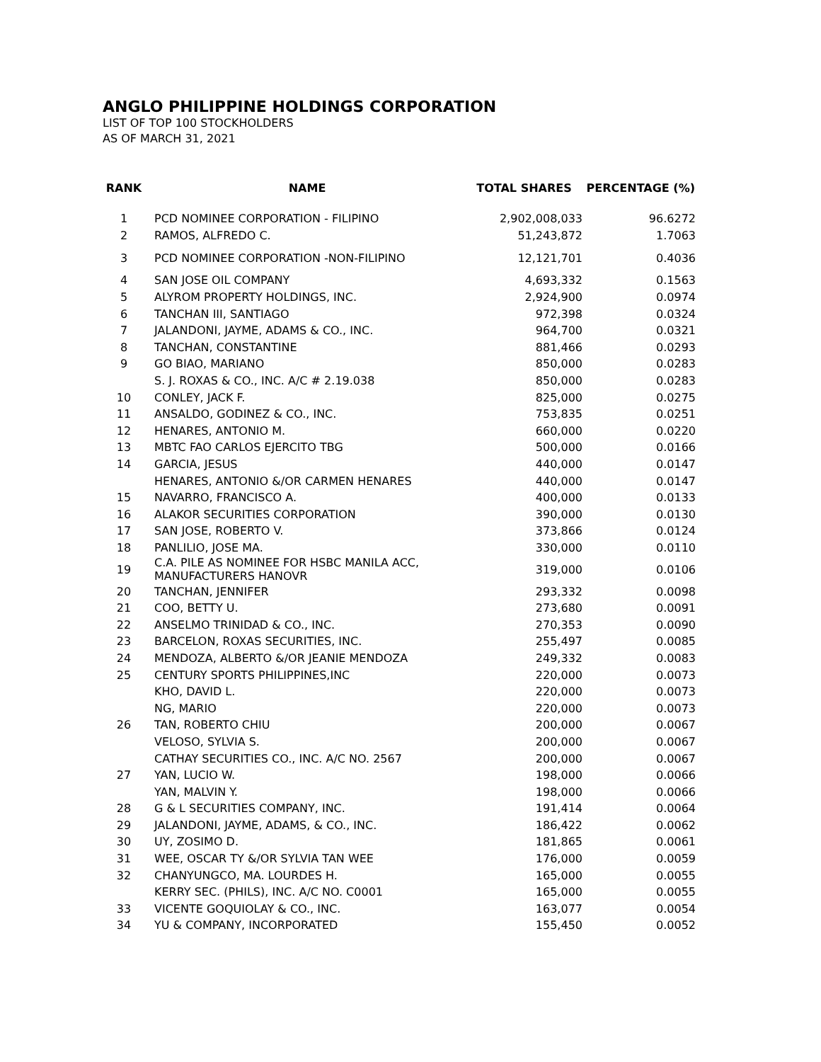ANGLO PHILIPPINE HOLDINGS CORPORATION
LIST OF TOP 100 STOCKHOLDERS
AS OF MARCH 31, 2021
| RANK | NAME | TOTAL SHARES | PERCENTAGE (%) |
| --- | --- | --- | --- |
| 1 | PCD NOMINEE CORPORATION - FILIPINO | 2,902,008,033 | 96.6272 |
| 2 | RAMOS, ALFREDO C. | 51,243,872 | 1.7063 |
| 3 | PCD NOMINEE CORPORATION -NON-FILIPINO | 12,121,701 | 0.4036 |
| 4 | SAN JOSE OIL COMPANY | 4,693,332 | 0.1563 |
| 5 | ALYROM PROPERTY HOLDINGS, INC. | 2,924,900 | 0.0974 |
| 6 | TANCHAN III, SANTIAGO | 972,398 | 0.0324 |
| 7 | JALANDONI, JAYME, ADAMS & CO., INC. | 964,700 | 0.0321 |
| 8 | TANCHAN, CONSTANTINE | 881,466 | 0.0293 |
| 9 | GO BIAO, MARIANO | 850,000 | 0.0283 |
| | S. J. ROXAS & CO., INC. A/C # 2.19.038 | 850,000 | 0.0283 |
| 10 | CONLEY, JACK F. | 825,000 | 0.0275 |
| 11 | ANSALDO, GODINEZ & CO., INC. | 753,835 | 0.0251 |
| 12 | HENARES, ANTONIO M. | 660,000 | 0.0220 |
| 13 | MBTC FAO CARLOS EJERCITO TBG | 500,000 | 0.0166 |
| 14 | GARCIA, JESUS | 440,000 | 0.0147 |
| | HENARES, ANTONIO &/OR CARMEN HENARES | 440,000 | 0.0147 |
| 15 | NAVARRO, FRANCISCO A. | 400,000 | 0.0133 |
| 16 | ALAKOR SECURITIES CORPORATION | 390,000 | 0.0130 |
| 17 | SAN JOSE, ROBERTO V. | 373,866 | 0.0124 |
| 18 | PANLILIO, JOSE MA. | 330,000 | 0.0110 |
| 19 | C.A. PILE AS NOMINEE FOR HSBC MANILA ACC, MANUFACTURERS HANOVR | 319,000 | 0.0106 |
| 20 | TANCHAN, JENNIFER | 293,332 | 0.0098 |
| 21 | COO, BETTY U. | 273,680 | 0.0091 |
| 22 | ANSELMO TRINIDAD & CO., INC. | 270,353 | 0.0090 |
| 23 | BARCELON, ROXAS SECURITIES, INC. | 255,497 | 0.0085 |
| 24 | MENDOZA, ALBERTO &/OR JEANIE MENDOZA | 249,332 | 0.0083 |
| 25 | CENTURY SPORTS PHILIPPINES,INC | 220,000 | 0.0073 |
| | KHO, DAVID L. | 220,000 | 0.0073 |
| | NG, MARIO | 220,000 | 0.0073 |
| 26 | TAN, ROBERTO CHIU | 200,000 | 0.0067 |
| | VELOSO, SYLVIA S. | 200,000 | 0.0067 |
| | CATHAY SECURITIES CO., INC. A/C NO. 2567 | 200,000 | 0.0067 |
| 27 | YAN, LUCIO W. | 198,000 | 0.0066 |
| | YAN, MALVIN Y. | 198,000 | 0.0066 |
| 28 | G & L SECURITIES COMPANY, INC. | 191,414 | 0.0064 |
| 29 | JALANDONI, JAYME, ADAMS, & CO., INC. | 186,422 | 0.0062 |
| 30 | UY, ZOSIMO D. | 181,865 | 0.0061 |
| 31 | WEE, OSCAR TY &/OR SYLVIA TAN WEE | 176,000 | 0.0059 |
| 32 | CHANYUNGCO, MA. LOURDES H. | 165,000 | 0.0055 |
| | KERRY SEC. (PHILS), INC. A/C NO. C0001 | 165,000 | 0.0055 |
| 33 | VICENTE GOQUIOLAY & CO., INC. | 163,077 | 0.0054 |
| 34 | YU & COMPANY, INCORPORATED | 155,450 | 0.0052 |